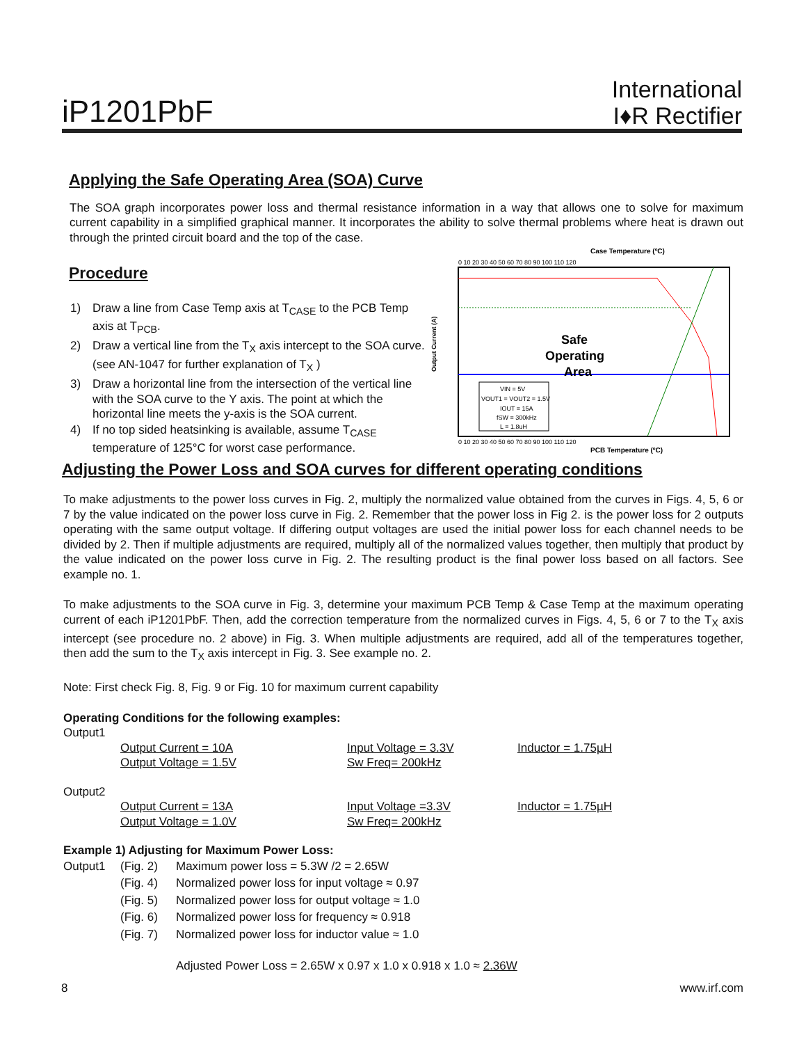iP1201PbF
International
I♦R Rectifier
Applying the Safe Operating Area (SOA) Curve
The SOA graph incorporates power loss and thermal resistance information in a way that allows one to solve for maximum current capability in a simplified graphical manner. It incorporates the ability to solve thermal problems where heat is drawn out through the printed circuit board and the top of the case.
Procedure
1) Draw a line from Case Temp axis at T<sub>CASE</sub> to the PCB Temp axis at T<sub>PCB</sub>.
2) Draw a vertical line from the T<sub>X</sub> axis intercept to the SOA curve. (see AN-1047 for further explanation of T<sub>X</sub> )
3) Draw a horizontal line from the intersection of the vertical line with the SOA curve to the Y axis. The point at which the horizontal line meets the y-axis is the SOA current.
4) If no top sided heatsinking is available, assume T<sub>CASE</sub> temperature of 125°C for worst case performance.
Case Temperature (ºC)
PCB Temperature (ºC)
Output Current (A)
Safe
Operating
Area
VIN = 5V
VOUT1 = VOUT2 = 1.5V
IOUT = 15A
fSW = 300kHz
L = 1.8uH
0 10 20 30 40 50 60 70 80 90 100 110 120
0 10 20 30 40 50 60 70 80 90 100 110 120
Adjusting the Power Loss and SOA curves for different operating conditions
To make adjustments to the power loss curves in Fig. 2, multiply the normalized value obtained from the curves in Figs. 4, 5, 6 or 7 by the value indicated on the power loss curve in Fig. 2. Remember that the power loss in Fig 2. is the power loss for 2 outputs operating with the same output voltage. If differing output voltages are used the initial power loss for each channel needs to be divided by 2. Then if multiple adjustments are required, multiply all of the normalized values together, then multiply that product by the value indicated on the power loss curve in Fig. 2. The resulting product is the final power loss based on all factors. See example no. 1.
To make adjustments to the SOA curve in Fig. 3, determine your maximum PCB Temp & Case Temp at the maximum operating current of each iP1201PbF. Then, add the correction temperature from the normalized curves in Figs. 4, 5, 6 or 7 to the T<sub>X</sub> axis intercept (see procedure no. 2 above) in Fig. 3. When multiple adjustments are required, add all of the temperatures together, then add the sum to the T<sub>X</sub> axis intercept in Fig. 3. See example no. 2.
Note: First check Fig. 8, Fig. 9 or Fig. 10 for maximum current capability
Operating Conditions for the following examples:
Output1
Output Current = 10A
Output Voltage = 1.5V Input Voltage = 3.3V
Sw Freq= 200kHz Inductor = 1.75µH
Output2
Output Current = 13A
Output Voltage = 1.0V Input Voltage =3.3V
Sw Freq= 200kHz Inductor = 1.75µH
Example 1) Adjusting for Maximum Power Loss:
Output1 (Fig. 2) Maximum power loss = 5.3W /2 = 2.65W (Fig. 4) Normalized power loss for input voltage ≈ 0.97 (Fig. 5) Normalized power loss for output voltage ≈ 1.0 (Fig. 6) Normalized power loss for frequency ≈ 0.918 (Fig. 7) Normalized power loss for inductor value ≈ 1.0
Adjusted Power Loss = 2.65W x 0.97 x 1.0 x 0.918 x 1.0 ≈ 2.36W
8 www.irf.com